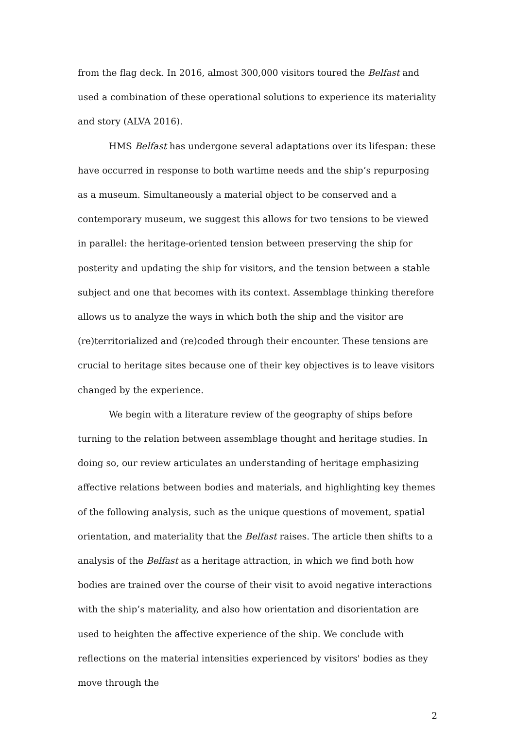from the flag deck. In 2016, almost 300,000 visitors toured the Belfast and used a combination of these operational solutions to experience its materiality and story (ALVA 2016).
HMS Belfast has undergone several adaptations over its lifespan: these have occurred in response to both wartime needs and the ship’s repurposing as a museum. Simultaneously a material object to be conserved and a contemporary museum, we suggest this allows for two tensions to be viewed in parallel: the heritage-oriented tension between preserving the ship for posterity and updating the ship for visitors, and the tension between a stable subject and one that becomes with its context. Assemblage thinking therefore allows us to analyze the ways in which both the ship and the visitor are (re)territorialized and (re)coded through their encounter. These tensions are crucial to heritage sites because one of their key objectives is to leave visitors changed by the experience.
We begin with a literature review of the geography of ships before turning to the relation between assemblage thought and heritage studies. In doing so, our review articulates an understanding of heritage emphasizing affective relations between bodies and materials, and highlighting key themes of the following analysis, such as the unique questions of movement, spatial orientation, and materiality that the Belfast raises. The article then shifts to a analysis of the Belfast as a heritage attraction, in which we find both how bodies are trained over the course of their visit to avoid negative interactions with the ship’s materiality, and also how orientation and disorientation are used to heighten the affective experience of the ship. We conclude with reflections on the material intensities experienced by visitors' bodies as they move through the
2